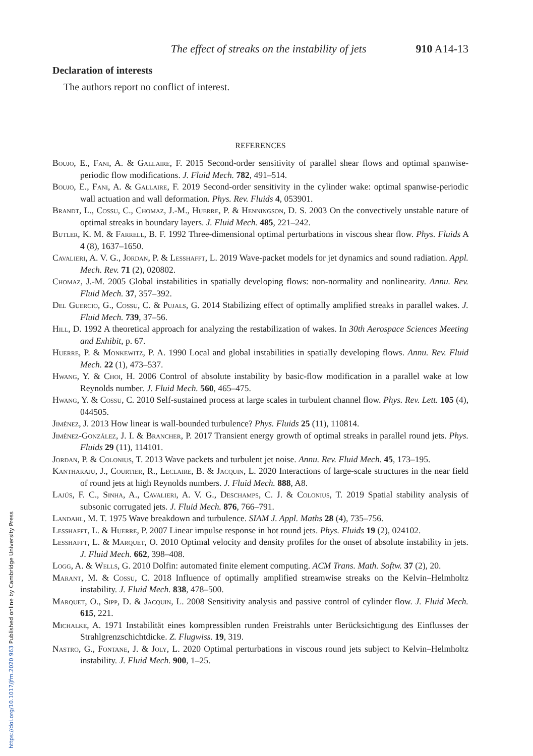The effect of streaks on the instability of jets 910 A14-13
Declaration of interests
The authors report no conflict of interest.
REFERENCES
Boujo, E., Fani, A. & Gallaire, F. 2015 Second-order sensitivity of parallel shear flows and optimal spanwise-periodic flow modifications. J. Fluid Mech. 782, 491–514.
Boujo, E., Fani, A. & Gallaire, F. 2019 Second-order sensitivity in the cylinder wake: optimal spanwise-periodic wall actuation and wall deformation. Phys. Rev. Fluids 4, 053901.
Brandt, L., Cossu, C., Chomaz, J.-M., Huerre, P. & Henningson, D. S. 2003 On the convectively unstable nature of optimal streaks in boundary layers. J. Fluid Mech. 485, 221–242.
Butler, K. M. & Farrell, B. F. 1992 Three-dimensional optimal perturbations in viscous shear flow. Phys. Fluids A 4 (8), 1637–1650.
Cavalieri, A. V. G., Jordan, P. & Lesshafft, L. 2019 Wave-packet models for jet dynamics and sound radiation. Appl. Mech. Rev. 71 (2), 020802.
Chomaz, J.-M. 2005 Global instabilities in spatially developing flows: non-normality and nonlinearity. Annu. Rev. Fluid Mech. 37, 357–392.
Del Guercio, G., Cossu, C. & Pujals, G. 2014 Stabilizing effect of optimally amplified streaks in parallel wakes. J. Fluid Mech. 739, 37–56.
Hill, D. 1992 A theoretical approach for analyzing the restabilization of wakes. In 30th Aerospace Sciences Meeting and Exhibit, p. 67.
Huerre, P. & Monkewitz, P. A. 1990 Local and global instabilities in spatially developing flows. Annu. Rev. Fluid Mech. 22 (1), 473–537.
Hwang, Y. & Choi, H. 2006 Control of absolute instability by basic-flow modification in a parallel wake at low Reynolds number. J. Fluid Mech. 560, 465–475.
Hwang, Y. & Cossu, C. 2010 Self-sustained process at large scales in turbulent channel flow. Phys. Rev. Lett. 105 (4), 044505.
Jiménez, J. 2013 How linear is wall-bounded turbulence? Phys. Fluids 25 (11), 110814.
Jiménez-González, J. I. & Brancher, P. 2017 Transient energy growth of optimal streaks in parallel round jets. Phys. Fluids 29 (11), 114101.
Jordan, P. & Colonius, T. 2013 Wave packets and turbulent jet noise. Annu. Rev. Fluid Mech. 45, 173–195.
Kantharaju, J., Courtier, R., Leclaire, B. & Jacquin, L. 2020 Interactions of large-scale structures in the near field of round jets at high Reynolds numbers. J. Fluid Mech. 888, A8.
Lajús, F. C., Sinha, A., Cavalieri, A. V. G., Deschamps, C. J. & Colonius, T. 2019 Spatial stability analysis of subsonic corrugated jets. J. Fluid Mech. 876, 766–791.
Landahl, M. T. 1975 Wave breakdown and turbulence. SIAM J. Appl. Maths 28 (4), 735–756.
Lesshafft, L. & Huerre, P. 2007 Linear impulse response in hot round jets. Phys. Fluids 19 (2), 024102.
Lesshafft, L. & Marquet, O. 2010 Optimal velocity and density profiles for the onset of absolute instability in jets. J. Fluid Mech. 662, 398–408.
Logg, A. & Wells, G. 2010 Dolfin: automated finite element computing. ACM Trans. Math. Softw. 37 (2), 20.
Marant, M. & Cossu, C. 2018 Influence of optimally amplified streamwise streaks on the Kelvin–Helmholtz instability. J. Fluid Mech. 838, 478–500.
Marquet, O., Sipp, D. & Jacquin, L. 2008 Sensitivity analysis and passive control of cylinder flow. J. Fluid Mech. 615, 221.
Michalke, A. 1971 Instabilität eines kompressiblen runden Freistrahls unter Berücksichtigung des Einflusses der Strahlgrenzschichtdicke. Z. Flugwiss. 19, 319.
Nastro, G., Fontane, J. & Joly, L. 2020 Optimal perturbations in viscous round jets subject to Kelvin–Helmholtz instability. J. Fluid Mech. 900, 1–25.
https://doi.org/10.1017/jfm.2020.963 Published online by Cambridge University Press